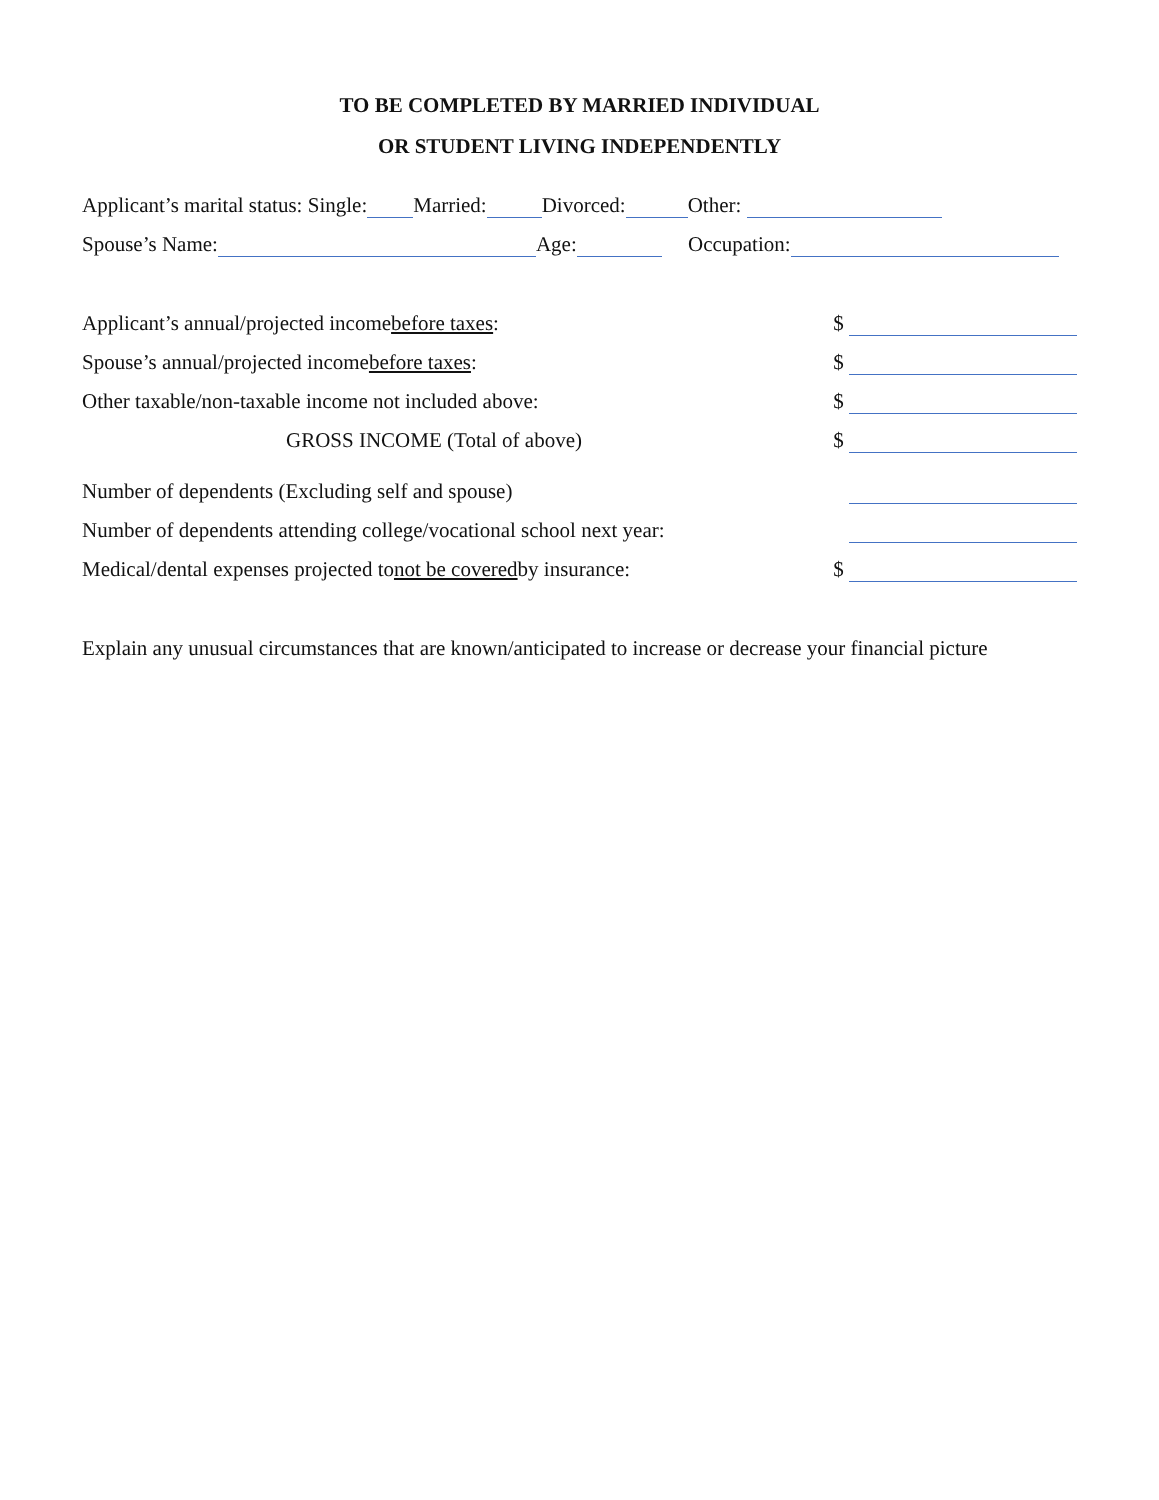TO BE COMPLETED BY MARRIED INDIVIDUAL
OR STUDENT LIVING INDEPENDENTLY
Applicant’s marital status: Single: Married: Divorced: Other:
Spouse’s Name: Age: Occupation:
Applicant’s annual/projected income before taxes: $
Spouse’s annual/projected income before taxes: $
Other taxable/non-taxable income not included above: $
GROSS INCOME (Total of above) $
Number of dependents (Excluding self and spouse)
Number of dependents attending college/vocational school next year:
Medical/dental expenses projected to not be covered by insurance: $
Explain any unusual circumstances that are known/anticipated to increase or decrease your financial picture